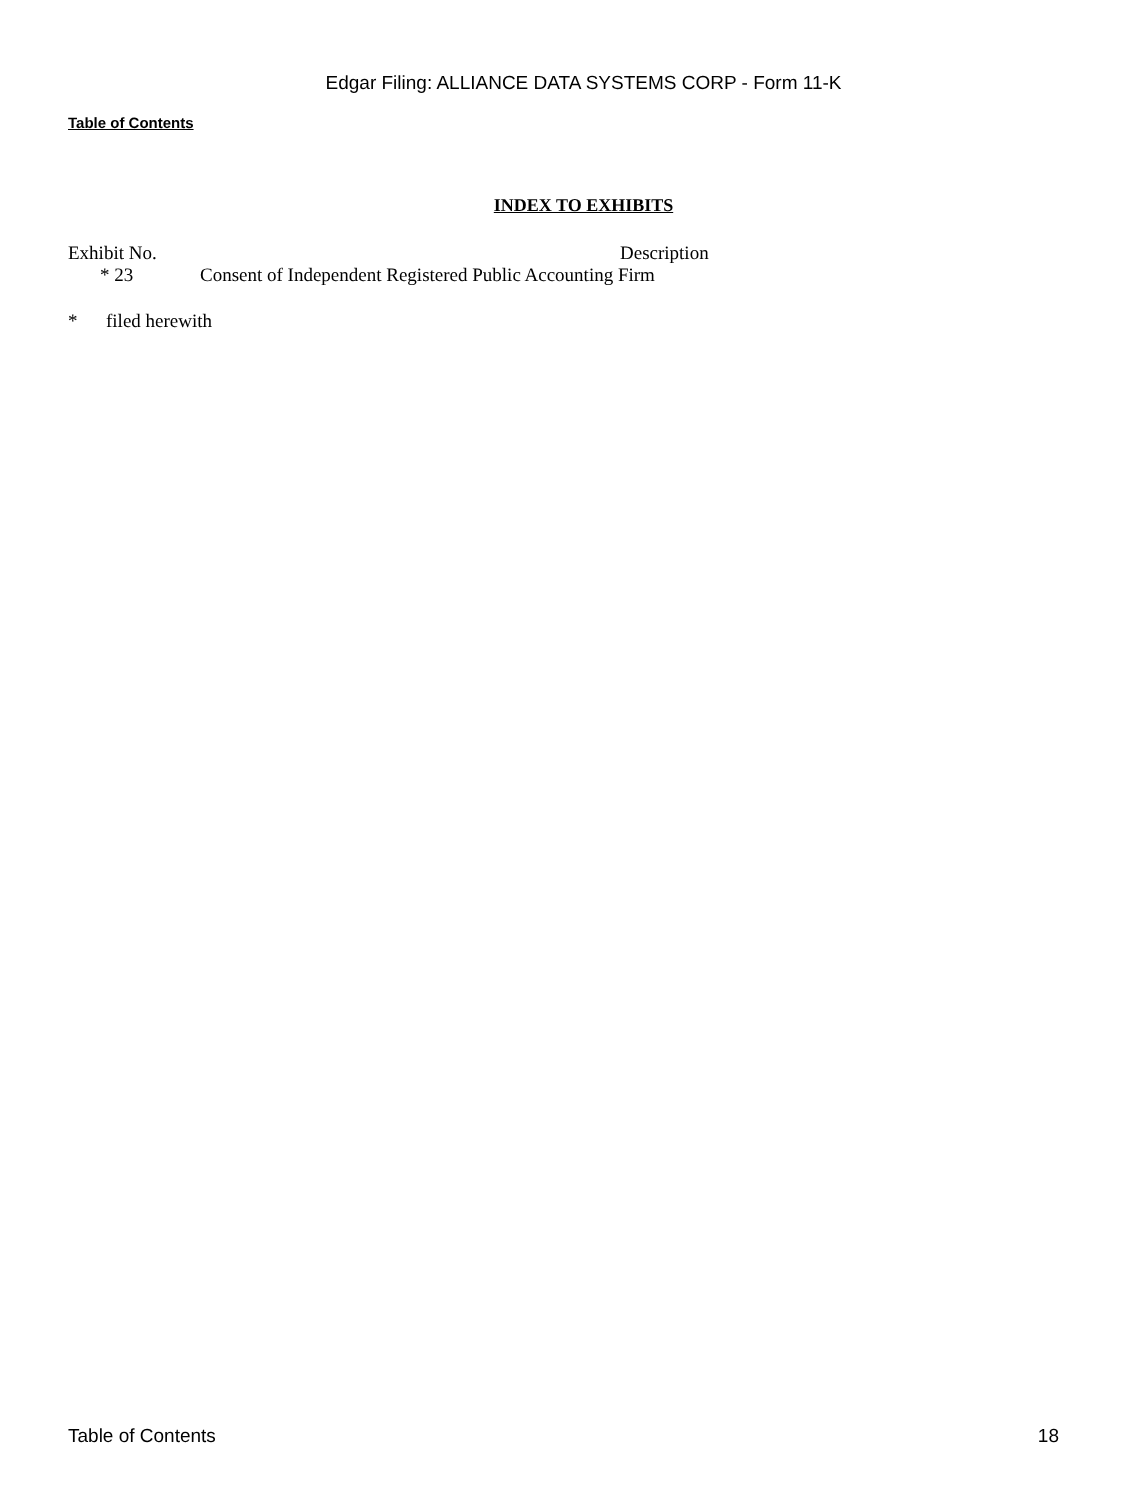Edgar Filing: ALLIANCE DATA SYSTEMS CORP - Form 11-K
Table of Contents
INDEX TO EXHIBITS
| Exhibit No. | Description |
| --- | --- |
| * 23 | Consent of Independent Registered Public Accounting Firm |
* filed herewith
Table of Contents 18